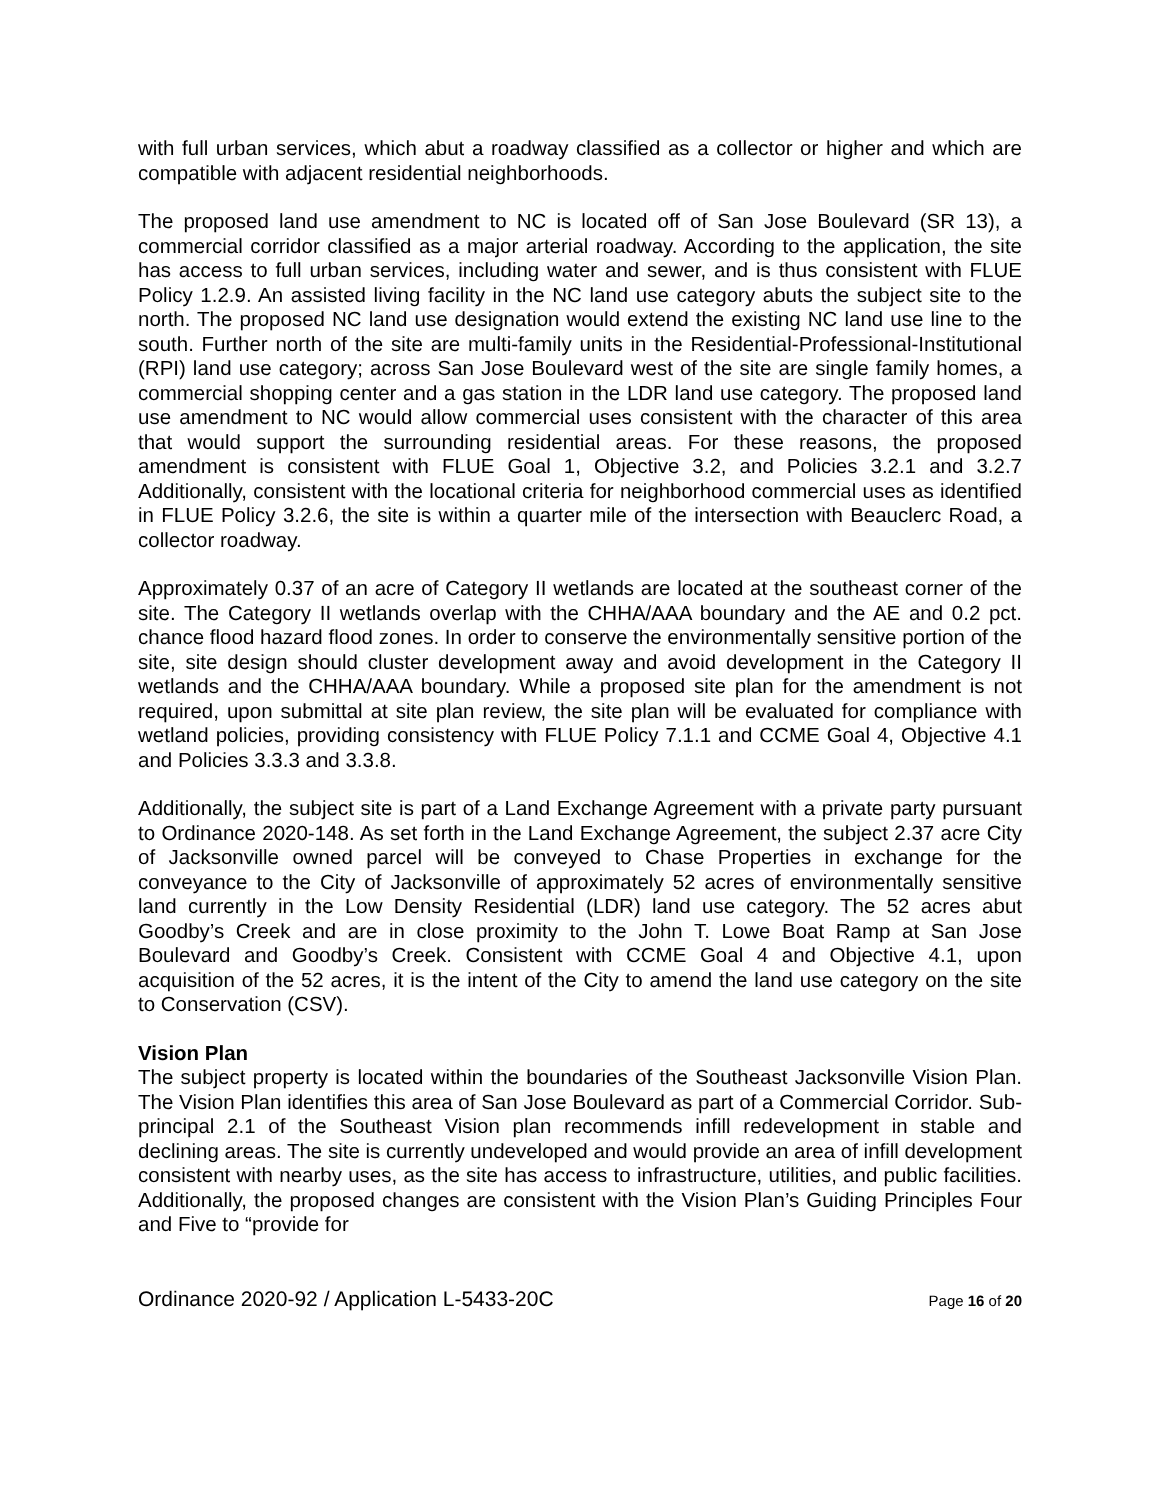with full urban services, which abut a roadway classified as a collector or higher and which are compatible with adjacent residential neighborhoods.
The proposed land use amendment to NC is located off of San Jose Boulevard (SR 13), a commercial corridor classified as a major arterial roadway. According to the application, the site has access to full urban services, including water and sewer, and is thus consistent with FLUE Policy 1.2.9. An assisted living facility in the NC land use category abuts the subject site to the north. The proposed NC land use designation would extend the existing NC land use line to the south. Further north of the site are multi-family units in the Residential-Professional-Institutional (RPI) land use category; across San Jose Boulevard west of the site are single family homes, a commercial shopping center and a gas station in the LDR land use category. The proposed land use amendment to NC would allow commercial uses consistent with the character of this area that would support the surrounding residential areas. For these reasons, the proposed amendment is consistent with FLUE Goal 1, Objective 3.2, and Policies 3.2.1 and 3.2.7 Additionally, consistent with the locational criteria for neighborhood commercial uses as identified in FLUE Policy 3.2.6, the site is within a quarter mile of the intersection with Beauclerc Road, a collector roadway.
Approximately 0.37 of an acre of Category II wetlands are located at the southeast corner of the site. The Category II wetlands overlap with the CHHA/AAA boundary and the AE and 0.2 pct. chance flood hazard flood zones. In order to conserve the environmentally sensitive portion of the site, site design should cluster development away and avoid development in the Category II wetlands and the CHHA/AAA boundary. While a proposed site plan for the amendment is not required, upon submittal at site plan review, the site plan will be evaluated for compliance with wetland policies, providing consistency with FLUE Policy 7.1.1 and CCME Goal 4, Objective 4.1 and Policies 3.3.3 and 3.3.8.
Additionally, the subject site is part of a Land Exchange Agreement with a private party pursuant to Ordinance 2020-148. As set forth in the Land Exchange Agreement, the subject 2.37 acre City of Jacksonville owned parcel will be conveyed to Chase Properties in exchange for the conveyance to the City of Jacksonville of approximately 52 acres of environmentally sensitive land currently in the Low Density Residential (LDR) land use category. The 52 acres abut Goodby’s Creek and are in close proximity to the John T. Lowe Boat Ramp at San Jose Boulevard and Goodby’s Creek. Consistent with CCME Goal 4 and Objective 4.1, upon acquisition of the 52 acres, it is the intent of the City to amend the land use category on the site to Conservation (CSV).
Vision Plan
The subject property is located within the boundaries of the Southeast Jacksonville Vision Plan. The Vision Plan identifies this area of San Jose Boulevard as part of a Commercial Corridor. Sub-principal 2.1 of the Southeast Vision plan recommends infill redevelopment in stable and declining areas. The site is currently undeveloped and would provide an area of infill development consistent with nearby uses, as the site has access to infrastructure, utilities, and public facilities. Additionally, the proposed changes are consistent with the Vision Plan’s Guiding Principles Four and Five to “provide for
Ordinance 2020-92 / Application L-5433-20C Page 16 of 20